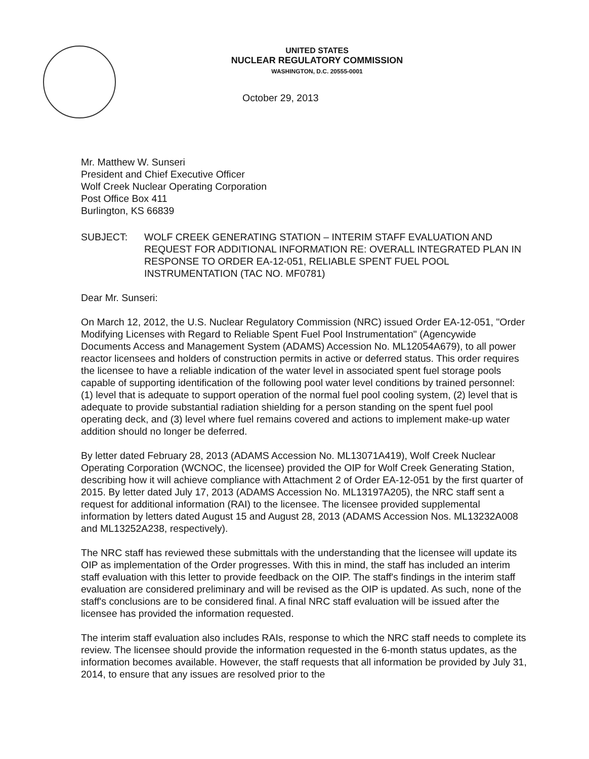UNITED STATES
NUCLEAR REGULATORY COMMISSION
WASHINGTON, D.C. 20555-0001
October 29, 2013
Mr. Matthew W. Sunseri
President and Chief Executive Officer
Wolf Creek Nuclear Operating Corporation
Post Office Box 411
Burlington, KS 66839
SUBJECT: WOLF CREEK GENERATING STATION – INTERIM STAFF EVALUATION AND REQUEST FOR ADDITIONAL INFORMATION RE: OVERALL INTEGRATED PLAN IN RESPONSE TO ORDER EA-12-051, RELIABLE SPENT FUEL POOL INSTRUMENTATION (TAC NO. MF0781)
Dear Mr. Sunseri:
On March 12, 2012, the U.S. Nuclear Regulatory Commission (NRC) issued Order EA-12-051, "Order Modifying Licenses with Regard to Reliable Spent Fuel Pool Instrumentation" (Agencywide Documents Access and Management System (ADAMS) Accession No. ML12054A679), to all power reactor licensees and holders of construction permits in active or deferred status. This order requires the licensee to have a reliable indication of the water level in associated spent fuel storage pools capable of supporting identification of the following pool water level conditions by trained personnel: (1) level that is adequate to support operation of the normal fuel pool cooling system, (2) level that is adequate to provide substantial radiation shielding for a person standing on the spent fuel pool operating deck, and (3) level where fuel remains covered and actions to implement make-up water addition should no longer be deferred.
By letter dated February 28, 2013 (ADAMS Accession No. ML13071A419), Wolf Creek Nuclear Operating Corporation (WCNOC, the licensee) provided the OIP for Wolf Creek Generating Station, describing how it will achieve compliance with Attachment 2 of Order EA-12-051 by the first quarter of 2015. By letter dated July 17, 2013 (ADAMS Accession No. ML13197A205), the NRC staff sent a request for additional information (RAI) to the licensee. The licensee provided supplemental information by letters dated August 15 and August 28, 2013 (ADAMS Accession Nos. ML13232A008 and ML13252A238, respectively).
The NRC staff has reviewed these submittals with the understanding that the licensee will update its OIP as implementation of the Order progresses. With this in mind, the staff has included an interim staff evaluation with this letter to provide feedback on the OIP. The staff's findings in the interim staff evaluation are considered preliminary and will be revised as the OIP is updated. As such, none of the staff's conclusions are to be considered final. A final NRC staff evaluation will be issued after the licensee has provided the information requested.
The interim staff evaluation also includes RAIs, response to which the NRC staff needs to complete its review. The licensee should provide the information requested in the 6-month status updates, as the information becomes available. However, the staff requests that all information be provided by July 31, 2014, to ensure that any issues are resolved prior to the